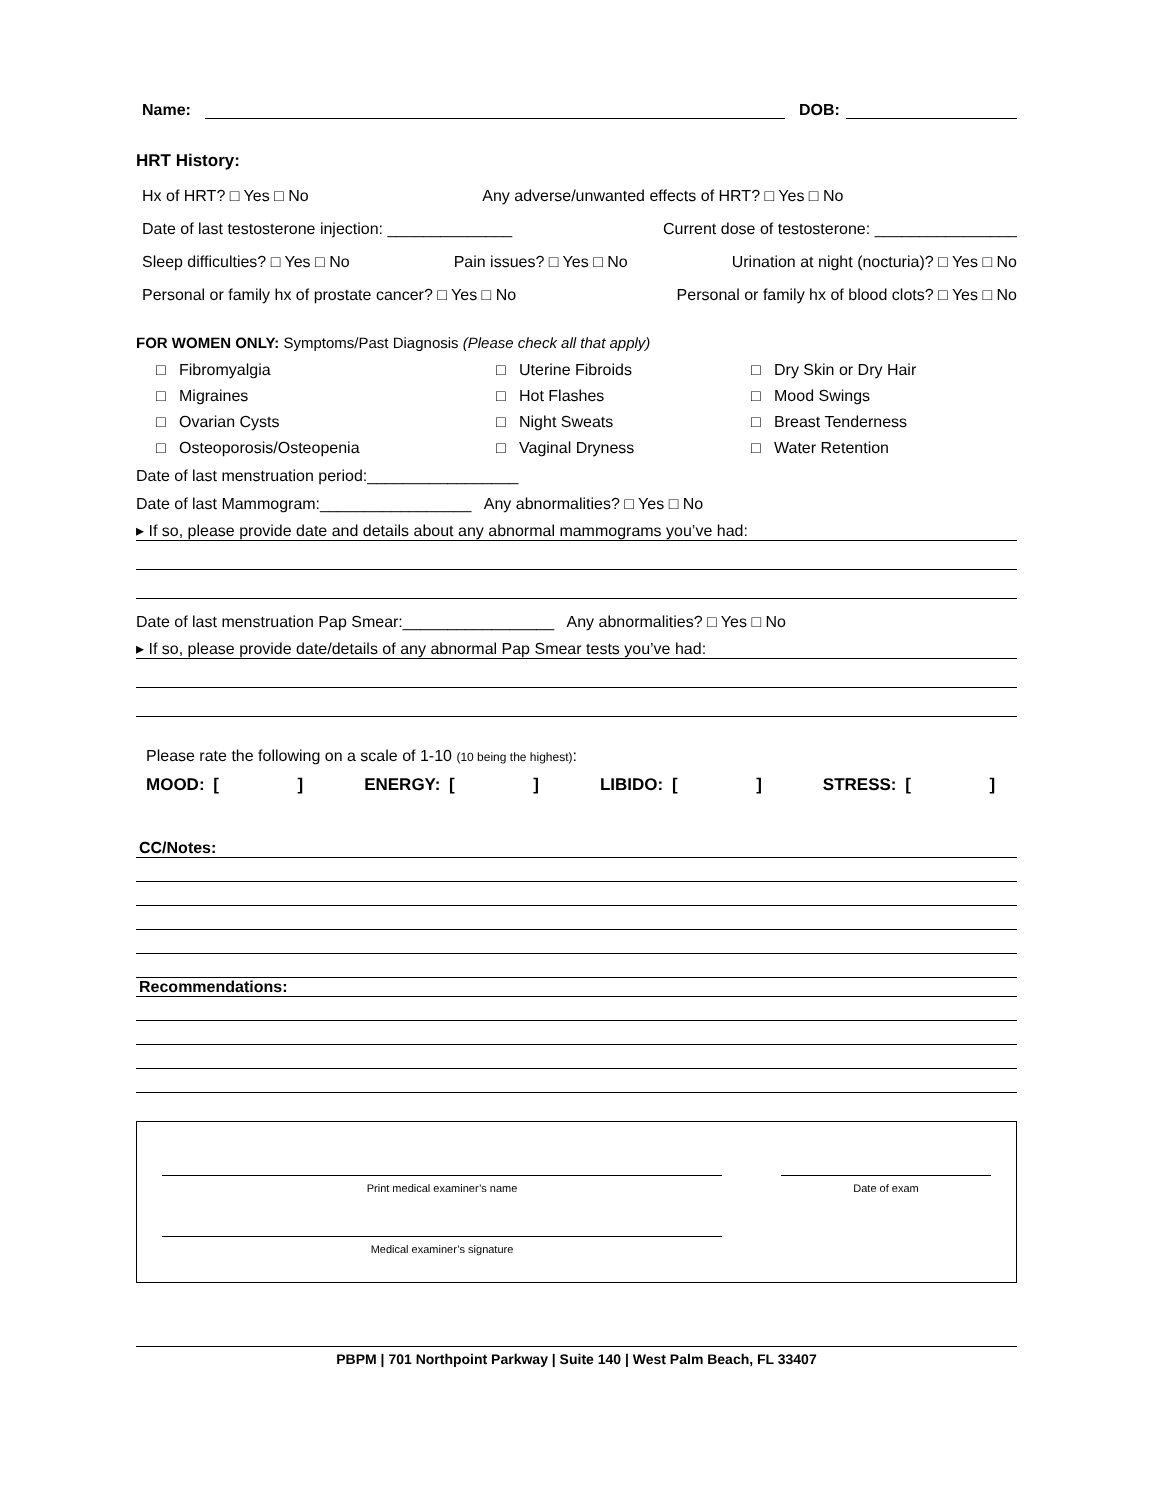Name: DOB:
HRT History:
Hx of HRT? □ Yes □ No Any adverse/unwanted effects of HRT? □ Yes □ No
Date of last testosterone injection: ______________ Current dose of testosterone: ________________
Sleep difficulties? □ Yes □ No Pain issues? □ Yes □ No Urination at night (nocturia)? □ Yes □ No
Personal or family hx of prostate cancer? □ Yes □ No Personal or family hx of blood clots? □ Yes □ No
FOR WOMEN ONLY: Symptoms/Past Diagnosis (Please check all that apply)
□ Fibromyalgia
□ Uterine Fibroids
□ Dry Skin or Dry Hair
□ Migraines
□ Hot Flashes
□ Mood Swings
□ Ovarian Cysts
□ Night Sweats
□ Breast Tenderness
□ Osteoporosis/Osteopenia
□ Vaginal Dryness
□ Water Retention
Date of last menstruation period:_________________
Date of last Mammogram:_________________ Any abnormalities? □ Yes □ No
▸ If so, please provide date and details about any abnormal mammograms you’ve had:
Date of last menstruation Pap Smear:_________________ Any abnormalities? □ Yes □ No
▸ If so, please provide date/details of any abnormal Pap Smear tests you’ve had:
Please rate the following on a scale of 1-10 (10 being the highest):
MOOD: [ ] ENERGY: [ ] LIBIDO: [ ] STRESS: [ ]
CC/Notes:
Recommendations:
Print medical examiner’s name Date of exam
Medical examiner’s signature
PBPM | 701 Northpoint Parkway | Suite 140 | West Palm Beach, FL 33407